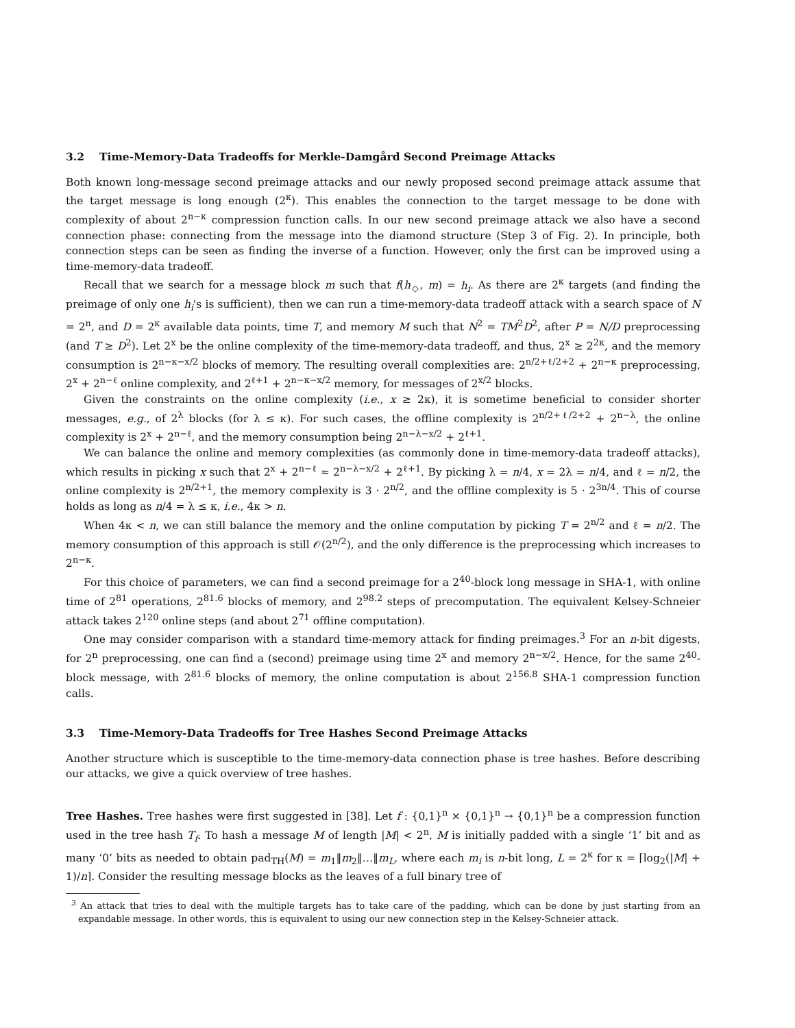3.2 Time-Memory-Data Tradeoffs for Merkle-Damgård Second Preimage Attacks
Both known long-message second preimage attacks and our newly proposed second preimage attack assume that the target message is long enough (2<sup>κ</sup>). This enables the connection to the target message to be done with complexity of about 2<sup>n−κ</sup> compression function calls. In our new second preimage attack we also have a second connection phase: connecting from the message into the diamond structure (Step 3 of Fig. 2). In principle, both connection steps can be seen as finding the inverse of a function. However, only the first can be improved using a time-memory-data tradeoff.
Recall that we search for a message block m such that f(h<sub>◇</sub>, m) = h<sub>i</sub>. As there are 2<sup>κ</sup> targets (and finding the preimage of only one h<sub>i</sub>'s is sufficient), then we can run a time-memory-data tradeoff attack with a search space of N = 2<sup>n</sup>, and D = 2<sup>κ</sup> available data points, time T, and memory M such that N<sup>2</sup> = TM<sup>2</sup>D<sup>2</sup>, after P = N/D preprocessing (and T ≥ D<sup>2</sup>). Let 2<sup>x</sup> be the online complexity of the time-memory-data tradeoff, and thus, 2<sup>x</sup> ≥ 2<sup>2κ</sup>, and the memory consumption is 2<sup>n−κ−x/2</sup> blocks of memory. The resulting overall complexities are: 2<sup>n/2+ℓ/2+2</sup> + 2<sup>n−κ</sup> preprocessing, 2<sup>x</sup> + 2<sup>n−ℓ</sup> online complexity, and 2<sup>ℓ+1</sup> + 2<sup>n−κ−x/2</sup> memory, for messages of 2<sup>x/2</sup> blocks.
Given the constraints on the online complexity (i.e., x ≥ 2κ), it is sometime beneficial to consider shorter messages, e.g., of 2<sup>λ</sup> blocks (for λ ≤ κ). For such cases, the offline complexity is 2<sup>n/2+ℓ/2+2</sup> + 2<sup>n−λ</sup>, the online complexity is 2<sup>x</sup> + 2<sup>n−ℓ</sup>, and the memory consumption being 2<sup>n−λ−x/2</sup> + 2<sup>ℓ+1</sup>.
We can balance the online and memory complexities (as commonly done in time-memory-data tradeoff attacks), which results in picking x such that 2<sup>x</sup> + 2<sup>n−ℓ</sup> ≈ 2<sup>n−λ−x/2</sup> + 2<sup>ℓ+1</sup>. By picking λ = n/4, x = 2λ = n/4, and ℓ = n/2, the online complexity is 2<sup>n/2+1</sup>, the memory complexity is 3 · 2<sup>n/2</sup>, and the offline complexity is 5 · 2<sup>3n/4</sup>. This of course holds as long as n/4 = λ ≤ κ, i.e., 4κ > n.
When 4κ < n, we can still balance the memory and the online computation by picking T = 2<sup>n/2</sup> and ℓ = n/2. The memory consumption of this approach is still 𝒪(2<sup>n/2</sup>), and the only difference is the preprocessing which increases to 2<sup>n−κ</sup>.
For this choice of parameters, we can find a second preimage for a 2<sup>40</sup>-block long message in SHA-1, with online time of 2<sup>81</sup> operations, 2<sup>81.6</sup> blocks of memory, and 2<sup>98.2</sup> steps of precomputation. The equivalent Kelsey-Schneier attack takes 2<sup>120</sup> online steps (and about 2<sup>71</sup> offline computation).
One may consider comparison with a standard time-memory attack for finding preimages.<sup>3</sup> For an n-bit digests, for 2<sup>n</sup> preprocessing, one can find a (second) preimage using time 2<sup>x</sup> and memory 2<sup>n−x/2</sup>. Hence, for the same 2<sup>40</sup>-block message, with 2<sup>81.6</sup> blocks of memory, the online computation is about 2<sup>156.8</sup> SHA-1 compression function calls.
3.3 Time-Memory-Data Tradeoffs for Tree Hashes Second Preimage Attacks
Another structure which is susceptible to the time-memory-data connection phase is tree hashes. Before describing our attacks, we give a quick overview of tree hashes.
Tree Hashes. Tree hashes were first suggested in [38]. Let f : {0,1}<sup>n</sup> × {0,1}<sup>n</sup> → {0,1}<sup>n</sup> be a compression function used in the tree hash T<sub>f</sub>. To hash a message M of length |M| < 2<sup>n</sup>, M is initially padded with a single ‘1’ bit and as many ‘0’ bits as needed to obtain pad<sub>TH</sub>(M) = m<sub>1</sub>‖m<sub>2</sub>‖…‖m<sub>L</sub>, where each m<sub>i</sub> is n-bit long, L = 2<sup>κ</sup> for κ = ⌈log<sub>2</sub>(|M| + 1)/n⌉. Consider the resulting message blocks as the leaves of a full binary tree of
<sup>3</sup> An attack that tries to deal with the multiple targets has to take care of the padding, which can be done by just starting from an expandable message. In other words, this is equivalent to using our new connection step in the Kelsey-Schneier attack.